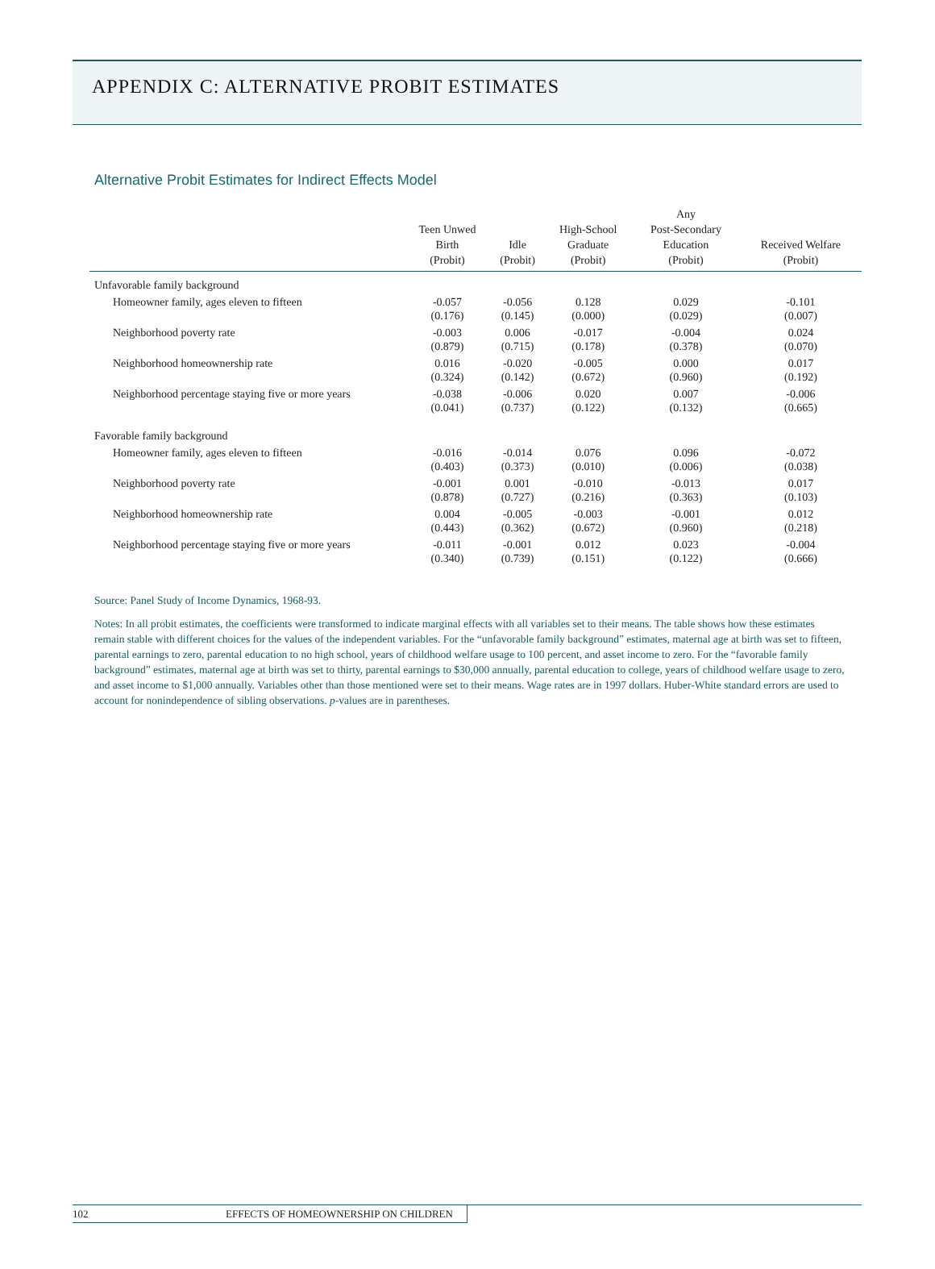APPENDIX C: ALTERNATIVE PROBIT ESTIMATES
Alternative Probit Estimates for Indirect Effects Model
| | Teen Unwed Birth (Probit) | Idle (Probit) | High-School Graduate (Probit) | Any Post-Secondary Education (Probit) | Received Welfare (Probit) |
| --- | --- | --- | --- | --- | --- |
| Unfavorable family background | | | | | |
| Homeowner family, ages eleven to fifteen | -0.057 (0.176) | -0.056 (0.145) | 0.128 (0.000) | 0.029 (0.029) | -0.101 (0.007) |
| Neighborhood poverty rate | -0.003 (0.879) | 0.006 (0.715) | -0.017 (0.178) | -0.004 (0.378) | 0.024 (0.070) |
| Neighborhood homeownership rate | 0.016 (0.324) | -0.020 (0.142) | -0.005 (0.672) | 0.000 (0.960) | 0.017 (0.192) |
| Neighborhood percentage staying five or more years | -0.038 (0.041) | -0.006 (0.737) | 0.020 (0.122) | 0.007 (0.132) | -0.006 (0.665) |
| Favorable family background | | | | | |
| Homeowner family, ages eleven to fifteen | -0.016 (0.403) | -0.014 (0.373) | 0.076 (0.010) | 0.096 (0.006) | -0.072 (0.038) |
| Neighborhood poverty rate | -0.001 (0.878) | 0.001 (0.727) | -0.010 (0.216) | -0.013 (0.363) | 0.017 (0.103) |
| Neighborhood homeownership rate | 0.004 (0.443) | -0.005 (0.362) | -0.003 (0.672) | -0.001 (0.960) | 0.012 (0.218) |
| Neighborhood percentage staying five or more years | -0.011 (0.340) | -0.001 (0.739) | 0.012 (0.151) | 0.023 (0.122) | -0.004 (0.666) |
Source: Panel Study of Income Dynamics, 1968-93.
Notes: In all probit estimates, the coefficients were transformed to indicate marginal effects with all variables set to their means. The table shows how these estimates remain stable with different choices for the values of the independent variables. For the “unfavorable family background” estimates, maternal age at birth was set to fifteen, parental earnings to zero, parental education to no high school, years of childhood welfare usage to 100 percent, and asset income to zero. For the “favorable family background” estimates, maternal age at birth was set to thirty, parental earnings to $30,000 annually, parental education to college, years of childhood welfare usage to zero, and asset income to $1,000 annually. Variables other than those mentioned were set to their means. Wage rates are in 1997 dollars. Huber-White standard errors are used to account for nonindependence of sibling observations. p-values are in parentheses.
102 EFFECTS OF HOMEOWNERSHIP ON CHILDREN